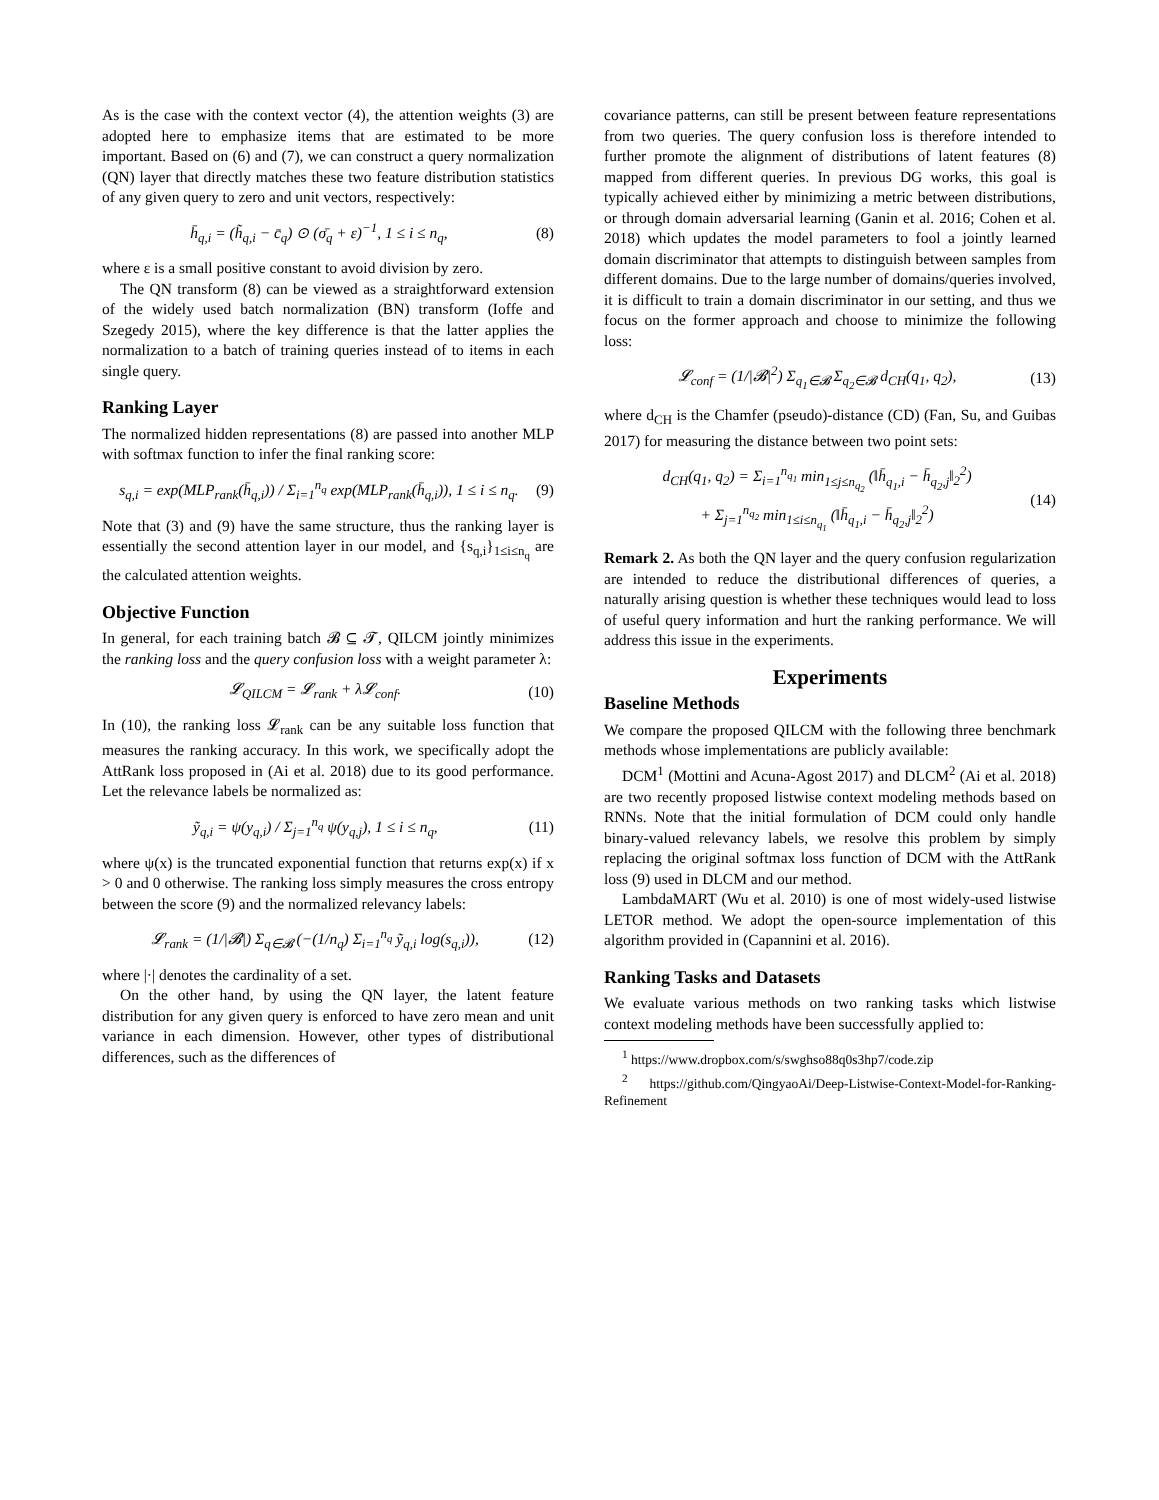As is the case with the context vector (4), the attention weights (3) are adopted here to emphasize items that are estimated to be more important. Based on (6) and (7), we can construct a query normalization (QN) layer that directly matches these two feature distribution statistics of any given query to zero and unit vectors, respectively:
h̄<sub>q,i</sub> = (h̃<sub>q,i</sub> − c̄<sub>q</sub>) ⊙ (σ̄<sub>q</sub> + ε)<sup>−1</sup>, 1 ≤ i ≤ n<sub>q</sub>, (8)
where ε is a small positive constant to avoid division by zero.
The QN transform (8) can be viewed as a straightforward extension of the widely used batch normalization (BN) transform (Ioffe and Szegedy 2015), where the key difference is that the latter applies the normalization to a batch of training queries instead of to items in each single query.
Ranking Layer
The normalized hidden representations (8) are passed into another MLP with softmax function to infer the final ranking score:
s<sub>q,i</sub> = exp(MLP<sub>rank</sub>(h̄<sub>q,i</sub>)) / Σ<sub>i=1</sub><sup>n<sub>q</sub></sup> exp(MLP<sub>rank</sub>(h̄<sub>q,i</sub>)), 1 ≤ i ≤ n<sub>q</sub>. (9)
Note that (3) and (9) have the same structure, thus the ranking layer is essentially the second attention layer in our model, and {s<sub>q,i</sub>}<sub>1≤i≤n<sub>q</sub></sub> are the calculated attention weights.
Objective Function
In general, for each training batch 𝓑 ⊆ 𝓣, QILCM jointly minimizes the ranking loss and the query confusion loss with a weight parameter λ:
𝓛<sub>QILCM</sub> = 𝓛<sub>rank</sub> + λ𝓛<sub>conf</sub>. (10)
In (10), the ranking loss 𝓛<sub>rank</sub> can be any suitable loss function that measures the ranking accuracy. In this work, we specifically adopt the AttRank loss proposed in (Ai et al. 2018) due to its good performance. Let the relevance labels be normalized as:
ỹ<sub>q,i</sub> = ψ(y<sub>q,i</sub>) / Σ<sub>j=1</sub><sup>n<sub>q</sub></sup> ψ(y<sub>q,j</sub>), 1 ≤ i ≤ n<sub>q</sub>, (11)
where ψ(x) is the truncated exponential function that returns exp(x) if x > 0 and 0 otherwise. The ranking loss simply measures the cross entropy between the score (9) and the normalized relevancy labels:
𝓛<sub>rank</sub> = (1/|𝓑|) Σ<sub>q∈𝓑</sub> (−(1/n<sub>q</sub>) Σ<sub>i=1</sub><sup>n<sub>q</sub></sup> ỹ<sub>q,i</sub> log(s<sub>q,i</sub>)), (12)
where |·| denotes the cardinality of a set.
On the other hand, by using the QN layer, the latent feature distribution for any given query is enforced to have zero mean and unit variance in each dimension. However, other types of distributional differences, such as the differences of
covariance patterns, can still be present between feature representations from two queries. The query confusion loss is therefore intended to further promote the alignment of distributions of latent features (8) mapped from different queries. In previous DG works, this goal is typically achieved either by minimizing a metric between distributions, or through domain adversarial learning (Ganin et al. 2016; Cohen et al. 2018) which updates the model parameters to fool a jointly learned domain discriminator that attempts to distinguish between samples from different domains. Due to the large number of domains/queries involved, it is difficult to train a domain discriminator in our setting, and thus we focus on the former approach and choose to minimize the following loss:
𝓛<sub>conf</sub> = (1/|𝓑|<sup>2</sup>) Σ<sub>q<sub>1</sub>∈𝓑</sub> Σ<sub>q<sub>2</sub>∈𝓑</sub> d<sub>CH</sub>(q<sub>1</sub>, q<sub>2</sub>), (13)
where d<sub>CH</sub> is the Chamfer (pseudo)-distance (CD) (Fan, Su, and Guibas 2017) for measuring the distance between two point sets:
d<sub>CH</sub>(q<sub>1</sub>, q<sub>2</sub>) = Σ<sub>i=1</sub><sup>n<sub>q<sub>1</sub></sub></sup> min<sub>1≤j≤n<sub>q<sub>2</sub></sub></sub> (‖h̄<sub>q<sub>1</sub>,i</sub> − h̄<sub>q<sub>2</sub>,j</sub>‖<sub>2</sub><sup>2</sup>)
+ Σ<sub>j=1</sub><sup>n<sub>q<sub>2</sub></sub></sup> min<sub>1≤i≤n<sub>q<sub>1</sub></sub></sub> (‖h̄<sub>q<sub>1</sub>,i</sub> − h̄<sub>q<sub>2</sub>,j</sub>‖<sub>2</sub><sup>2</sup>) (14)
Remark 2. As both the QN layer and the query confusion regularization are intended to reduce the distributional differences of queries, a naturally arising question is whether these techniques would lead to loss of useful query information and hurt the ranking performance. We will address this issue in the experiments.
Experiments
Baseline Methods
We compare the proposed QILCM with the following three benchmark methods whose implementations are publicly available:
DCM<sup>1</sup> (Mottini and Acuna-Agost 2017) and DLCM<sup>2</sup> (Ai et al. 2018) are two recently proposed listwise context modeling methods based on RNNs. Note that the initial formulation of DCM could only handle binary-valued relevancy labels, we resolve this problem by simply replacing the original softmax loss function of DCM with the AttRank loss (9) used in DLCM and our method.
LambdaMART (Wu et al. 2010) is one of most widely-used listwise LETOR method. We adopt the open-source implementation of this algorithm provided in (Capannini et al. 2016).
Ranking Tasks and Datasets
We evaluate various methods on two ranking tasks which listwise context modeling methods have been successfully applied to:
<sup>1</sup> https://www.dropbox.com/s/swghso88q0s3hp7/code.zip
<sup>2</sup> https://github.com/QingyaoAi/Deep-Listwise-Context-Model-for-Ranking-Refinement